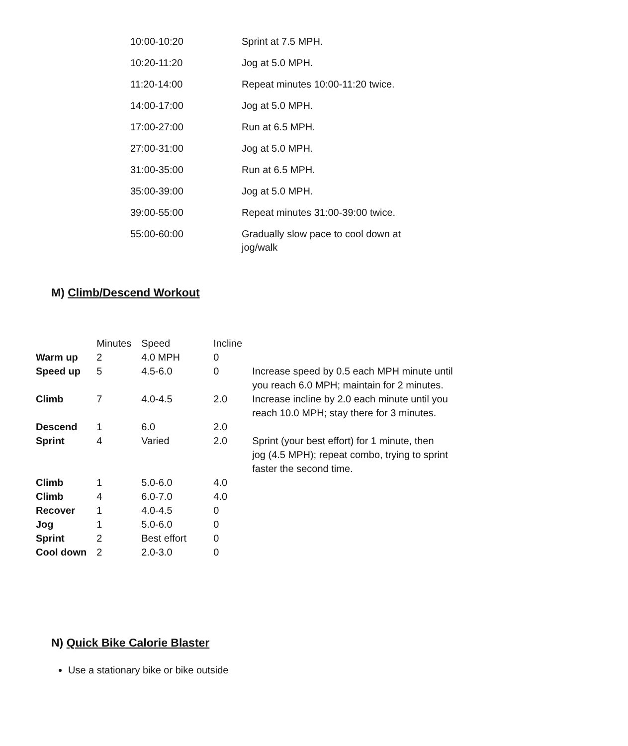| 10:00-10:20 | Sprint at 7.5 MPH. |
| 10:20-11:20 | Jog at 5.0 MPH. |
| 11:20-14:00 | Repeat minutes 10:00-11:20 twice. |
| 14:00-17:00 | Jog at 5.0 MPH. |
| 17:00-27:00 | Run at 6.5 MPH. |
| 27:00-31:00 | Jog at 5.0 MPH. |
| 31:00-35:00 | Run at 6.5 MPH. |
| 35:00-39:00 | Jog at 5.0 MPH. |
| 39:00-55:00 | Repeat minutes 31:00-39:00 twice. |
| 55:00-60:00 | Gradually slow pace to cool down at jog/walk |
M) Climb/Descend Workout
| | Minutes | Speed | Incline | |
| --- | --- | --- | --- | --- |
| Warm up | 2 | 4.0 MPH | 0 | |
| Speed up | 5 | 4.5-6.0 | 0 | Increase speed by 0.5 each MPH minute until you reach 6.0 MPH; maintain for 2 minutes. |
| Climb | 7 | 4.0-4.5 | 2.0 | Increase incline by 2.0 each minute until you reach 10.0 MPH; stay there for 3 minutes. |
| Descend | 1 | 6.0 | 2.0 | |
| Sprint | 4 | Varied | 2.0 | Sprint (your best effort) for 1 minute, then jog (4.5 MPH); repeat combo, trying to sprint faster the second time. |
| Climb | 1 | 5.0-6.0 | 4.0 | |
| Climb | 4 | 6.0-7.0 | 4.0 | |
| Recover | 1 | 4.0-4.5 | 0 | |
| Jog | 1 | 5.0-6.0 | 0 | |
| Sprint | 2 | Best effort | 0 | |
| Cool down | 2 | 2.0-3.0 | 0 | |
N) Quick Bike Calorie Blaster
Use a stationary bike or bike outside